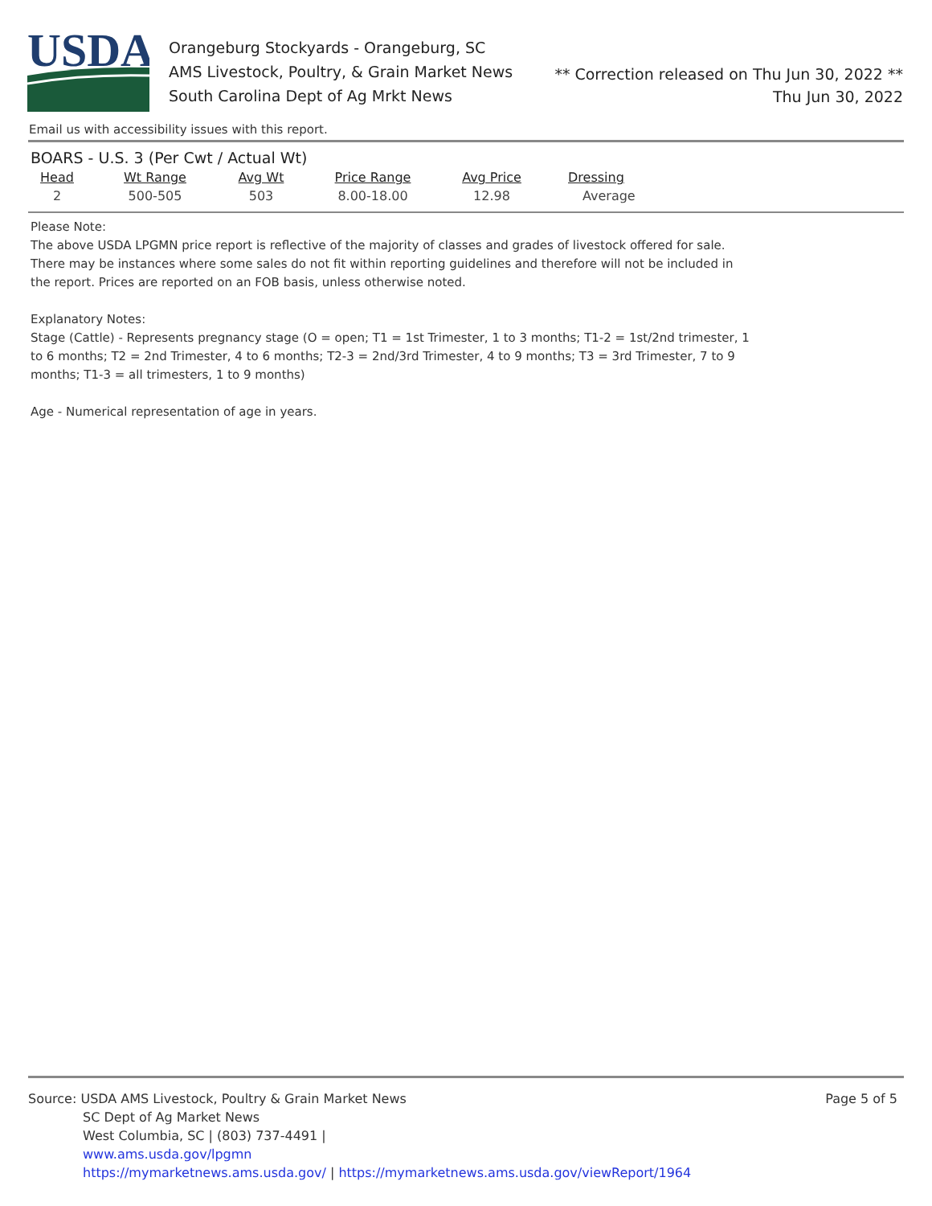USDA
Orangeburg Stockyards - Orangeburg, SC
AMS Livestock, Poultry, & Grain Market News
South Carolina Dept of Ag Mrkt News
** Correction released on Thu Jun 30, 2022 **
Thu Jun 30, 2022
Email us with accessibility issues with this report.
BOARS - U.S. 3 (Per Cwt / Actual Wt)
| Head | Wt Range | Avg Wt | Price Range | Avg Price | Dressing |
| --- | --- | --- | --- | --- | --- |
| 2 | 500-505 | 503 | 8.00-18.00 | 12.98 | Average |
Please Note:
The above USDA LPGMN price report is reflective of the majority of classes and grades of livestock offered for sale. There may be instances where some sales do not fit within reporting guidelines and therefore will not be included in the report. Prices are reported on an FOB basis, unless otherwise noted.
Explanatory Notes:
Stage (Cattle) - Represents pregnancy stage (O = open; T1 = 1st Trimester, 1 to 3 months; T1-2 = 1st/2nd trimester, 1 to 6 months; T2 = 2nd Trimester, 4 to 6 months; T2-3 = 2nd/3rd Trimester, 4 to 9 months; T3 = 3rd Trimester, 7 to 9 months; T1-3 = all trimesters, 1 to 9 months)
Age - Numerical representation of age in years.
Source: USDA AMS Livestock, Poultry & Grain Market News
SC Dept of Ag Market News
West Columbia, SC | (803) 737-4491 |
www.ams.usda.gov/lpgmn
https://mymarketnews.ams.usda.gov/ | https://mymarketnews.ams.usda.gov/viewReport/1964
Page 5 of 5